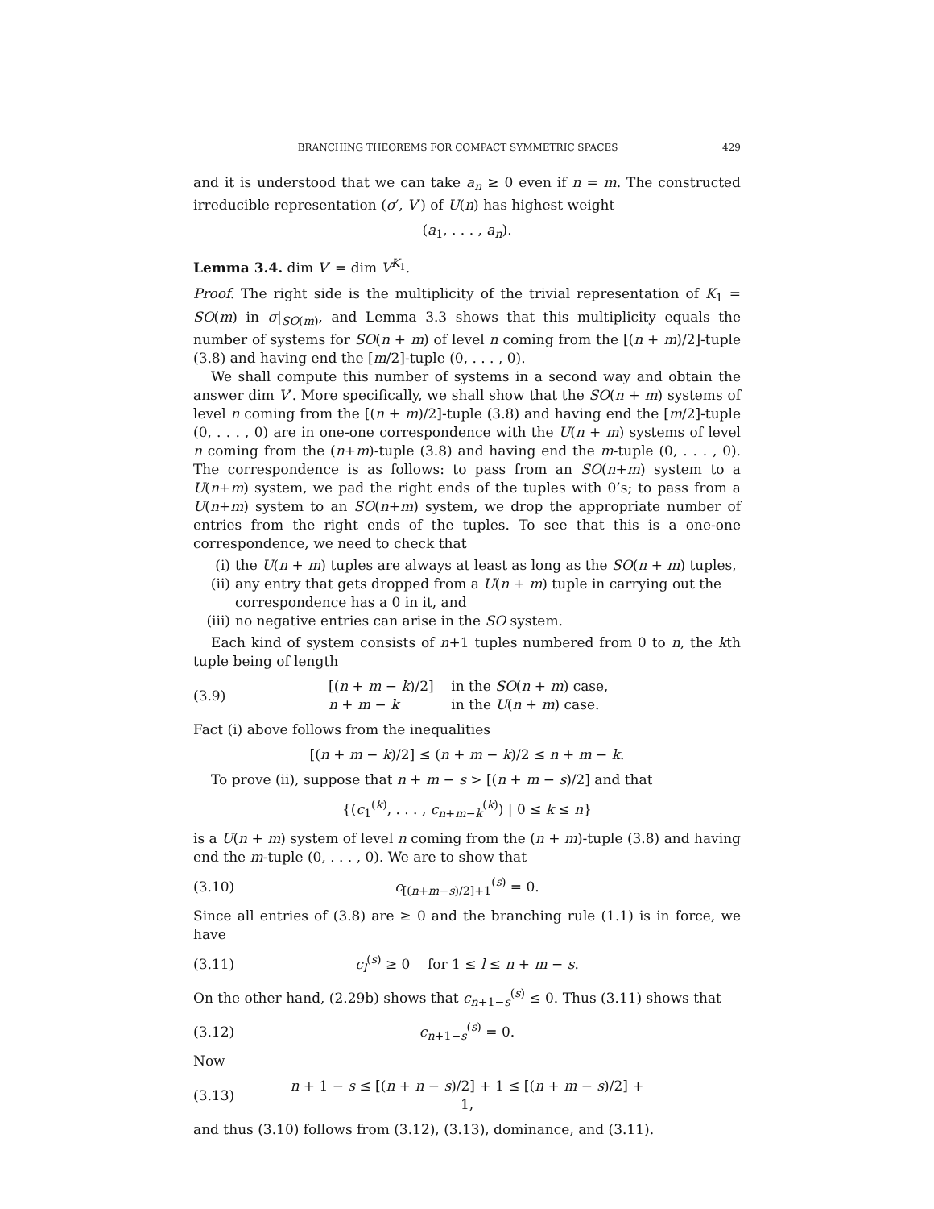BRANCHING THEOREMS FOR COMPACT SYMMETRIC SPACES 429
and it is understood that we can take a<sub>n</sub> ≥ 0 even if n = m. The constructed irreducible representation (σ′, V′) of U(n) has highest weight
(a<sub>1</sub>, . . . , a<sub>n</sub>).
Lemma 3.4. dim V′ = dim V<sup>K<sub>1</sub></sup>.
Proof. The right side is the multiplicity of the trivial representation of K<sub>1</sub> = SO(m) in σ|<sub>SO(m)</sub>, and Lemma 3.3 shows that this multiplicity equals the number of systems for SO(n + m) of level n coming from the [(n + m)/2]-tuple (3.8) and having end the [m/2]-tuple (0, . . . , 0).
We shall compute this number of systems in a second way and obtain the answer dim V′. More specifically, we shall show that the SO(n + m) systems of level n coming from the [(n + m)/2]-tuple (3.8) and having end the [m/2]-tuple (0, . . . , 0) are in one-one correspondence with the U(n + m) systems of level n coming from the (n+m)-tuple (3.8) and having end the m-tuple (0, . . . , 0). The correspondence is as follows: to pass from an SO(n+m) system to a U(n+m) system, we pad the right ends of the tuples with 0’s; to pass from a U(n+m) system to an SO(n+m) system, we drop the appropriate number of entries from the right ends of the tuples. To see that this is a one-one correspondence, we need to check that
(i) the U(n + m) tuples are always at least as long as the SO(n + m) tuples,
(ii) any entry that gets dropped from a U(n + m) tuple in carrying out the correspondence has a 0 in it, and
(iii) no negative entries can arise in the SO system.
Each kind of system consists of n+1 tuples numbered from 0 to n, the kth tuple being of length
(3.9) [(n + m − k)/2] in the SO(n + m) case,
n + m − k in the U(n + m) case.
Fact (i) above follows from the inequalities
[(n + m − k)/2] ≤ (n + m − k)/2 ≤ n + m − k.
To prove (ii), suppose that n + m − s > [(n + m − s)/2] and that
{(c<sub>1</sub><sup>(k)</sup>, . . . , c<sub>n+m−k</sub><sup>(k)</sup>) | 0 ≤ k ≤ n}
is a U(n + m) system of level n coming from the (n + m)-tuple (3.8) and having end the m-tuple (0, . . . , 0). We are to show that
(3.10) c<sub>[(n+m−s)/2]+1</sub><sup>(s)</sup> = 0.
Since all entries of (3.8) are ≥ 0 and the branching rule (1.1) is in force, we have
(3.11) c<sub>l</sub><sup>(s)</sup> ≥ 0 for 1 ≤ l ≤ n + m − s.
On the other hand, (2.29b) shows that c<sub>n+1−s</sub><sup>(s)</sup> ≤ 0. Thus (3.11) shows that
(3.12) c<sub>n+1−s</sub><sup>(s)</sup> = 0.
Now
(3.13) n + 1 − s ≤ [(n + n − s)/2] + 1 ≤ [(n + m − s)/2] + 1,
and thus (3.10) follows from (3.12), (3.13), dominance, and (3.11).